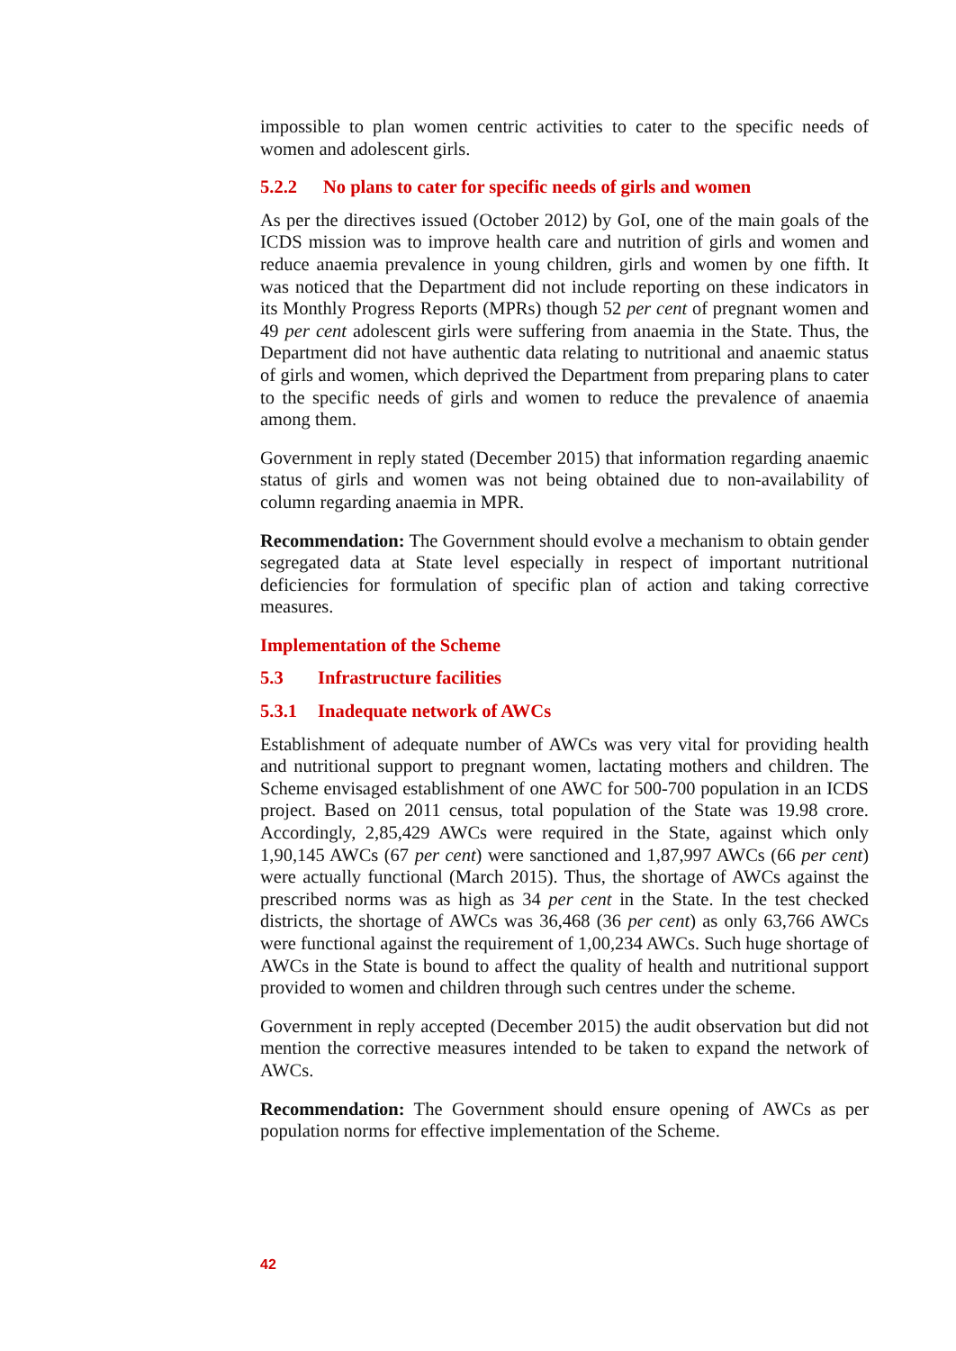impossible to plan women centric activities to cater to the specific needs of women and adolescent girls.
5.2.2 No plans to cater for specific needs of girls and women
As per the directives issued (October 2012) by GoI, one of the main goals of the ICDS mission was to improve health care and nutrition of girls and women and reduce anaemia prevalence in young children, girls and women by one fifth. It was noticed that the Department did not include reporting on these indicators in its Monthly Progress Reports (MPRs) though 52 per cent of pregnant women and 49 per cent adolescent girls were suffering from anaemia in the State. Thus, the Department did not have authentic data relating to nutritional and anaemic status of girls and women, which deprived the Department from preparing plans to cater to the specific needs of girls and women to reduce the prevalence of anaemia among them.
Government in reply stated (December 2015) that information regarding anaemic status of girls and women was not being obtained due to non-availability of column regarding anaemia in MPR.
Recommendation: The Government should evolve a mechanism to obtain gender segregated data at State level especially in respect of important nutritional deficiencies for formulation of specific plan of action and taking corrective measures.
Implementation of the Scheme
5.3 Infrastructure facilities
5.3.1 Inadequate network of AWCs
Establishment of adequate number of AWCs was very vital for providing health and nutritional support to pregnant women, lactating mothers and children. The Scheme envisaged establishment of one AWC for 500-700 population in an ICDS project. Based on 2011 census, total population of the State was 19.98 crore. Accordingly, 2,85,429 AWCs were required in the State, against which only 1,90,145 AWCs (67 per cent) were sanctioned and 1,87,997 AWCs (66 per cent) were actually functional (March 2015). Thus, the shortage of AWCs against the prescribed norms was as high as 34 per cent in the State. In the test checked districts, the shortage of AWCs was 36,468 (36 per cent) as only 63,766 AWCs were functional against the requirement of 1,00,234 AWCs. Such huge shortage of AWCs in the State is bound to affect the quality of health and nutritional support provided to women and children through such centres under the scheme.
Government in reply accepted (December 2015) the audit observation but did not mention the corrective measures intended to be taken to expand the network of AWCs.
Recommendation: The Government should ensure opening of AWCs as per population norms for effective implementation of the Scheme.
42